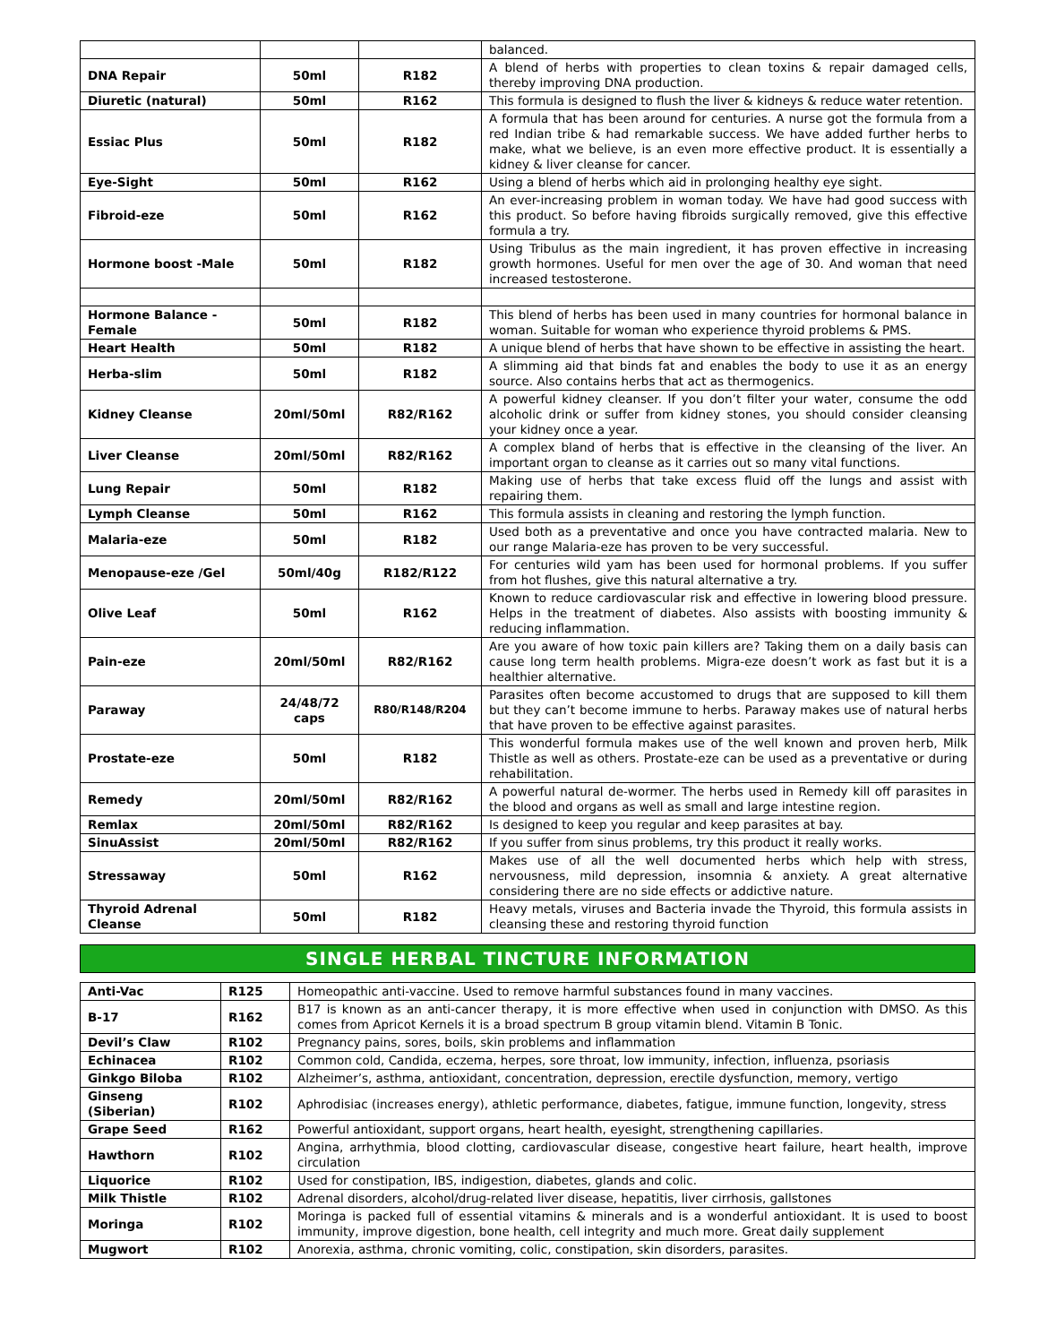| | | | balanced. |
| DNA Repair | 50ml | R182 | A blend of herbs with properties to clean toxins & repair damaged cells, thereby improving DNA production. |
| Diuretic (natural) | 50ml | R162 | This formula is designed to flush the liver & kidneys & reduce water retention. |
| Essiac Plus | 50ml | R182 | A formula that has been around for centuries. A nurse got the formula from a red Indian tribe & had remarkable success. We have added further herbs to make, what we believe, is an even more effective product. It is essentially a kidney & liver cleanse for cancer. |
| Eye-Sight | 50ml | R162 | Using a blend of herbs which aid in prolonging healthy eye sight. |
| Fibroid-eze | 50ml | R162 | An ever-increasing problem in woman today. We have had good success with this product. So before having fibroids surgically removed, give this effective formula a try. |
| Hormone boost -Male | 50ml | R182 | Using Tribulus as the main ingredient, it has proven effective in increasing growth hormones. Useful for men over the age of 30. And woman that need increased testosterone. |
| Hormone Balance - Female | 50ml | R182 | This blend of herbs has been used in many countries for hormonal balance in woman. Suitable for woman who experience thyroid problems & PMS. |
| Heart Health | 50ml | R182 | A unique blend of herbs that have shown to be effective in assisting the heart. |
| Herba-slim | 50ml | R182 | A slimming aid that binds fat and enables the body to use it as an energy source. Also contains herbs that act as thermogenics. |
| Kidney Cleanse | 20ml/50ml | R82/R162 | A powerful kidney cleanser. If you don’t filter your water, consume the odd alcoholic drink or suffer from kidney stones, you should consider cleansing your kidney once a year. |
| Liver Cleanse | 20ml/50ml | R82/R162 | A complex bland of herbs that is effective in the cleansing of the liver. An important organ to cleanse as it carries out so many vital functions. |
| Lung Repair | 50ml | R182 | Making use of herbs that take excess fluid off the lungs and assist with repairing them. |
| Lymph Cleanse | 50ml | R162 | This formula assists in cleaning and restoring the lymph function. |
| Malaria-eze | 50ml | R182 | Used both as a preventative and once you have contracted malaria. New to our range Malaria-eze has proven to be very successful. |
| Menopause-eze /Gel | 50ml/40g | R182/R122 | For centuries wild yam has been used for hormonal problems. If you suffer from hot flushes, give this natural alternative a try. |
| Olive Leaf | 50ml | R162 | Known to reduce cardiovascular risk and effective in lowering blood pressure. Helps in the treatment of diabetes. Also assists with boosting immunity & reducing inflammation. |
| Pain-eze | 20ml/50ml | R82/R162 | Are you aware of how toxic pain killers are? Taking them on a daily basis can cause long term health problems. Migra-eze doesn’t work as fast but it is a healthier alternative. |
| Paraway | 24/48/72 caps | R80/R148/R204 | Parasites often become accustomed to drugs that are supposed to kill them but they can’t become immune to herbs. Paraway makes use of natural herbs that have proven to be effective against parasites. |
| Prostate-eze | 50ml | R182 | This wonderful formula makes use of the well known and proven herb, Milk Thistle as well as others. Prostate-eze can be used as a preventative or during rehabilitation. |
| Remedy | 20ml/50ml | R82/R162 | A powerful natural de-wormer. The herbs used in Remedy kill off parasites in the blood and organs as well as small and large intestine region. |
| Remlax | 20ml/50ml | R82/R162 | Is designed to keep you regular and keep parasites at bay. |
| SinuAssist | 20ml/50ml | R82/R162 | If you suffer from sinus problems, try this product it really works. |
| Stressaway | 50ml | R162 | Makes use of all the well documented herbs which help with stress, nervousness, mild depression, insomnia & anxiety. A great alternative considering there are no side effects or addictive nature. |
| Thyroid Adrenal Cleanse | 50ml | R182 | Heavy metals, viruses and Bacteria invade the Thyroid, this formula assists in cleansing these and restoring thyroid function |
SINGLE HERBAL TINCTURE INFORMATION
| Anti-Vac | R125 | Homeopathic anti-vaccine. Used to remove harmful substances found in many vaccines. |
| B-17 | R162 | B17 is known as an anti-cancer therapy, it is more effective when used in conjunction with DMSO. As this comes from Apricot Kernels it is a broad spectrum B group vitamin blend. Vitamin B Tonic. |
| Devil’s Claw | R102 | Pregnancy pains, sores, boils, skin problems and inflammation |
| Echinacea | R102 | Common cold, Candida, eczema, herpes, sore throat, low immunity, infection, influenza, psoriasis |
| Ginkgo Biloba | R102 | Alzheimer’s, asthma, antioxidant, concentration, depression, erectile dysfunction, memory, vertigo |
| Ginseng (Siberian) | R102 | Aphrodisiac (increases energy), athletic performance, diabetes, fatigue, immune function, longevity, stress |
| Grape Seed | R162 | Powerful antioxidant, support organs, heart health, eyesight, strengthening capillaries. |
| Hawthorn | R102 | Angina, arrhythmia, blood clotting, cardiovascular disease, congestive heart failure, heart health, improve circulation |
| Liquorice | R102 | Used for constipation, IBS, indigestion, diabetes, glands and colic. |
| Milk Thistle | R102 | Adrenal disorders, alcohol/drug-related liver disease, hepatitis, liver cirrhosis, gallstones |
| Moringa | R102 | Moringa is packed full of essential vitamins & minerals and is a wonderful antioxidant. It is used to boost immunity, improve digestion, bone health, cell integrity and much more. Great daily supplement |
| Mugwort | R102 | Anorexia, asthma, chronic vomiting, colic, constipation, skin disorders, parasites. |